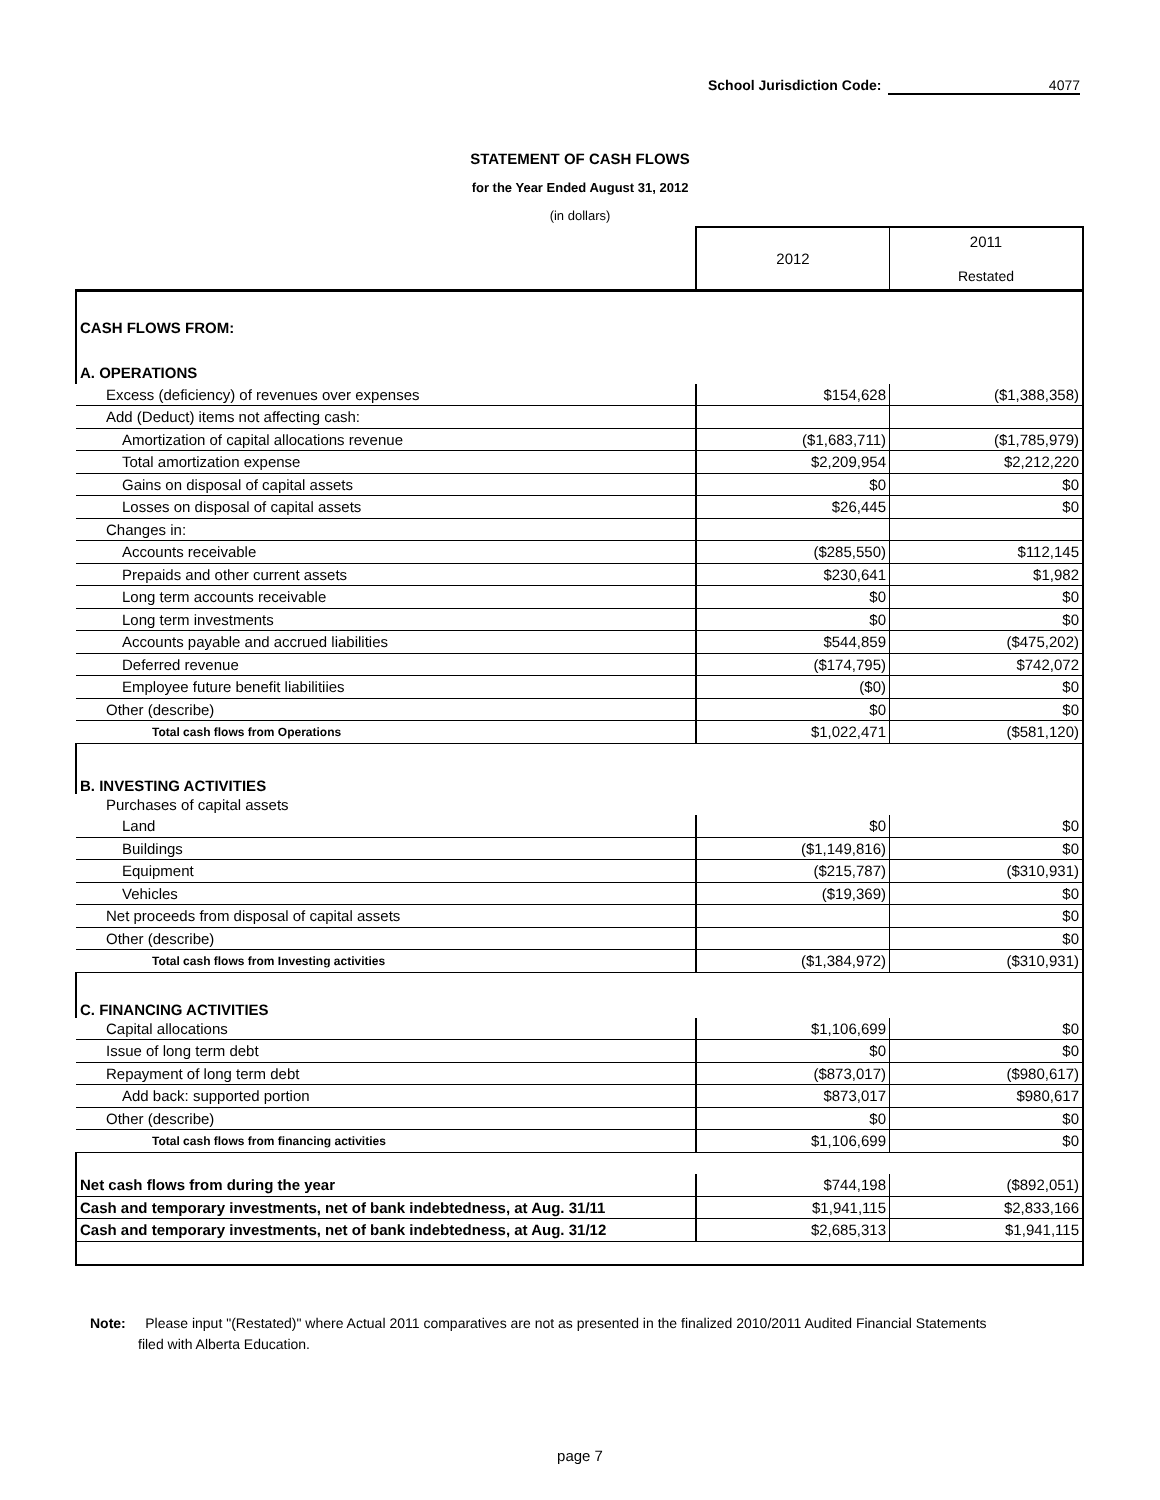School Jurisdiction Code: 4077
STATEMENT OF CASH FLOWS
for the Year Ended August 31, 2012
(in dollars)
| | 2012 | 2011 Restated |
| CASH FLOWS FROM: | | |
| A. OPERATIONS | | |
| Excess (deficiency) of revenues over expenses | $154,628 | ($1,388,358) |
| Add (Deduct) items not affecting cash: | | |
| Amortization of capital allocations revenue | ($1,683,711) | ($1,785,979) |
| Total amortization expense | $2,209,954 | $2,212,220 |
| Gains on disposal of capital assets | $0 | $0 |
| Losses on disposal of capital assets | $26,445 | $0 |
| Changes in: | | |
| Accounts receivable | ($285,550) | $112,145 |
| Prepaids and other current assets | $230,641 | $1,982 |
| Long term accounts receivable | $0 | $0 |
| Long term investments | $0 | $0 |
| Accounts payable and accrued liabilities | $544,859 | ($475,202) |
| Deferred revenue | ($174,795) | $742,072 |
| Employee future benefit liabilitiies | ($0) | $0 |
| Other (describe) | $0 | $0 |
| Total cash flows from Operations | $1,022,471 | ($581,120) |
| B. INVESTING ACTIVITIES | | |
| Purchases of capital assets | | |
| Land | $0 | $0 |
| Buildings | ($1,149,816) | $0 |
| Equipment | ($215,787) | ($310,931) |
| Vehicles | ($19,369) | $0 |
| Net proceeds from disposal of capital assets | | $0 |
| Other (describe) | | $0 |
| Total cash flows from Investing activities | ($1,384,972) | ($310,931) |
| C. FINANCING ACTIVITIES | | |
| Capital allocations | $1,106,699 | $0 |
| Issue of long term debt | $0 | $0 |
| Repayment of long term debt | ($873,017) | ($980,617) |
| Add back: supported portion | $873,017 | $980,617 |
| Other (describe) | $0 | $0 |
| Total cash flows from financing activities | $1,106,699 | $0 |
| Net cash flows from during the year | $744,198 | ($892,051) |
| Cash and temporary investments, net of bank indebtedness, at Aug. 31/11 | $1,941,115 | $2,833,166 |
| Cash and temporary investments, net of bank indebtedness, at Aug. 31/12 | $2,685,313 | $1,941,115 |
Note: Please input "(Restated)" where Actual 2011 comparatives are not as presented in the finalized 2010/2011 Audited Financial Statements
filed with Alberta Education.
page 7